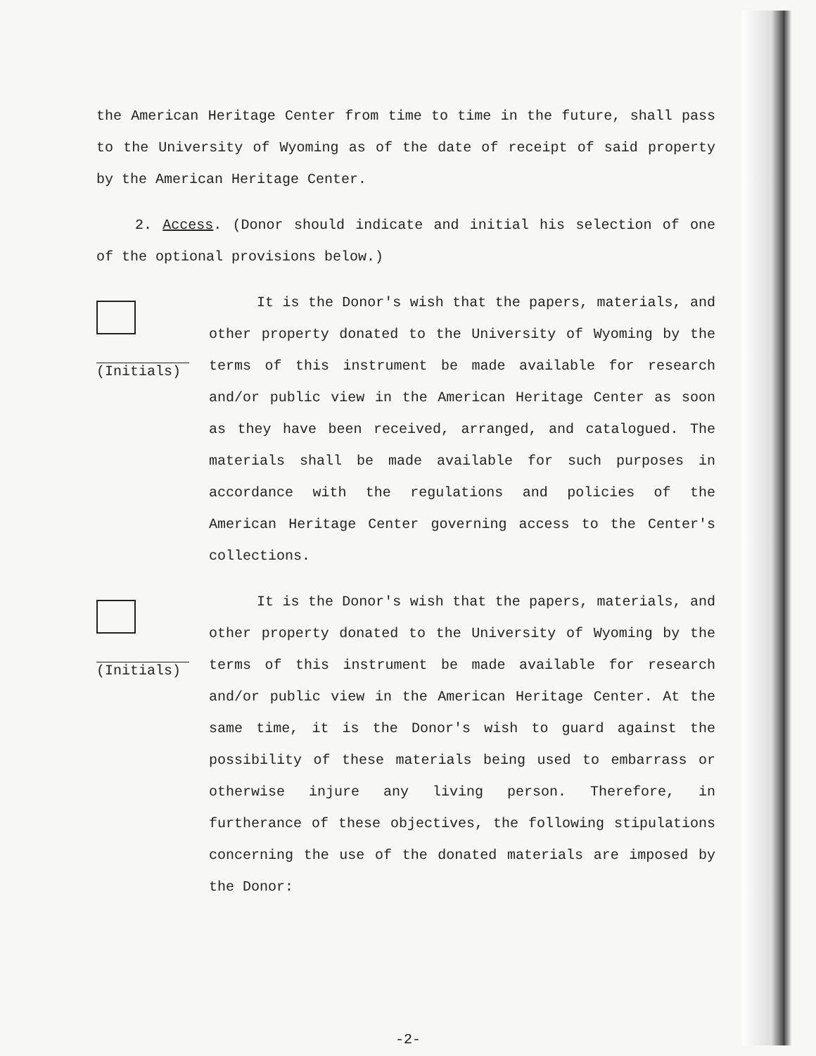the American Heritage Center from time to time in the future, shall pass to the University of Wyoming as of the date of receipt of said property by the American Heritage Center.
2. Access. (Donor should indicate and initial his selection of one of the optional provisions below.)
(Initials)
It is the Donor's wish that the papers, materials, and other property donated to the University of Wyoming by the terms of this instrument be made available for research and/or public view in the American Heritage Center as soon as they have been received, arranged, and catalogued. The materials shall be made available for such purposes in accordance with the regulations and policies of the American Heritage Center governing access to the Center's collections.
(Initials)
It is the Donor's wish that the papers, materials, and other property donated to the University of Wyoming by the terms of this instrument be made available for research and/or public view in the American Heritage Center. At the same time, it is the Donor's wish to guard against the possibility of these materials being used to embarrass or otherwise injure any living person. Therefore, in furtherance of these objectives, the following stipulations concerning the use of the donated materials are imposed by the Donor:
-2-